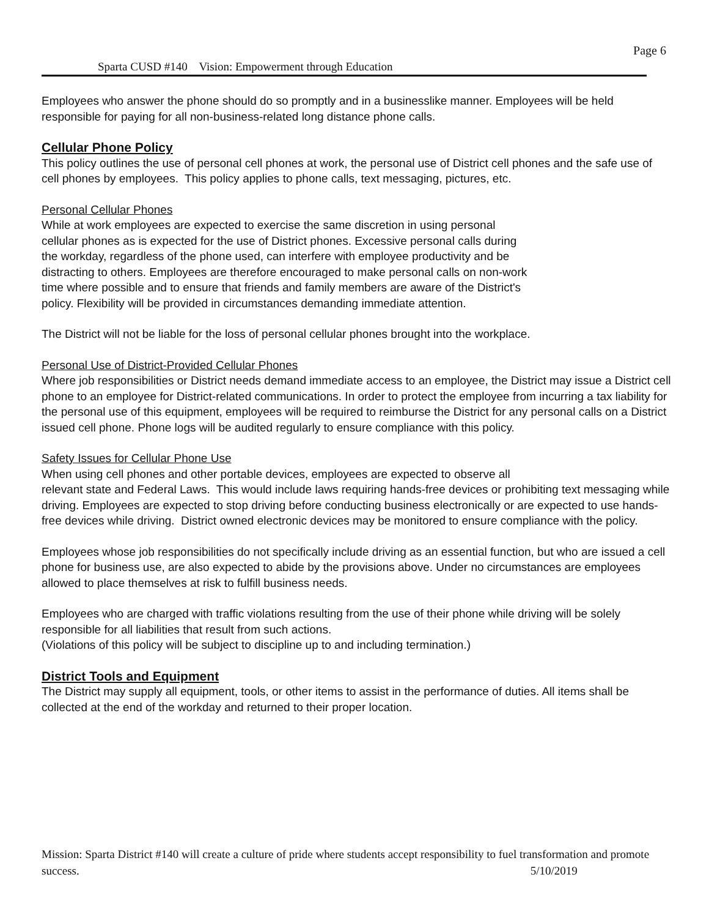Page 6
Sparta CUSD #140 Vision: Empowerment through Education
Employees who answer the phone should do so promptly and in a businesslike manner. Employees will be held responsible for paying for all non-business-related long distance phone calls.
Cellular Phone Policy
This policy outlines the use of personal cell phones at work, the personal use of District cell phones and the safe use of cell phones by employees. This policy applies to phone calls, text messaging, pictures, etc.
Personal Cellular Phones
While at work employees are expected to exercise the same discretion in using personal
cellular phones as is expected for the use of District phones. Excessive personal calls during
the workday, regardless of the phone used, can interfere with employee productivity and be
distracting to others. Employees are therefore encouraged to make personal calls on non-work
time where possible and to ensure that friends and family members are aware of the District's
policy. Flexibility will be provided in circumstances demanding immediate attention.
The District will not be liable for the loss of personal cellular phones brought into the workplace.
Personal Use of District-Provided Cellular Phones
Where job responsibilities or District needs demand immediate access to an employee, the District may issue a District cell phone to an employee for District-related communications. In order to protect the employee from incurring a tax liability for the personal use of this equipment, employees will be required to reimburse the District for any personal calls on a District issued cell phone. Phone logs will be audited regularly to ensure compliance with this policy.
Safety Issues for Cellular Phone Use
When using cell phones and other portable devices, employees are expected to observe all
relevant state and Federal Laws. This would include laws requiring hands-free devices or prohibiting text messaging while driving. Employees are expected to stop driving before conducting business electronically or are expected to use hands-free devices while driving. District owned electronic devices may be monitored to ensure compliance with the policy.
Employees whose job responsibilities do not specifically include driving as an essential function, but who are issued a cell phone for business use, are also expected to abide by the provisions above. Under no circumstances are employees allowed to place themselves at risk to fulfill business needs.
Employees who are charged with traffic violations resulting from the use of their phone while driving will be solely responsible for all liabilities that result from such actions.
(Violations of this policy will be subject to discipline up to and including termination.)
District Tools and Equipment
The District may supply all equipment, tools, or other items to assist in the performance of duties. All items shall be collected at the end of the workday and returned to their proper location.
Mission: Sparta District #140 will create a culture of pride where students accept responsibility to fuel transformation and promote success. 5/10/2019